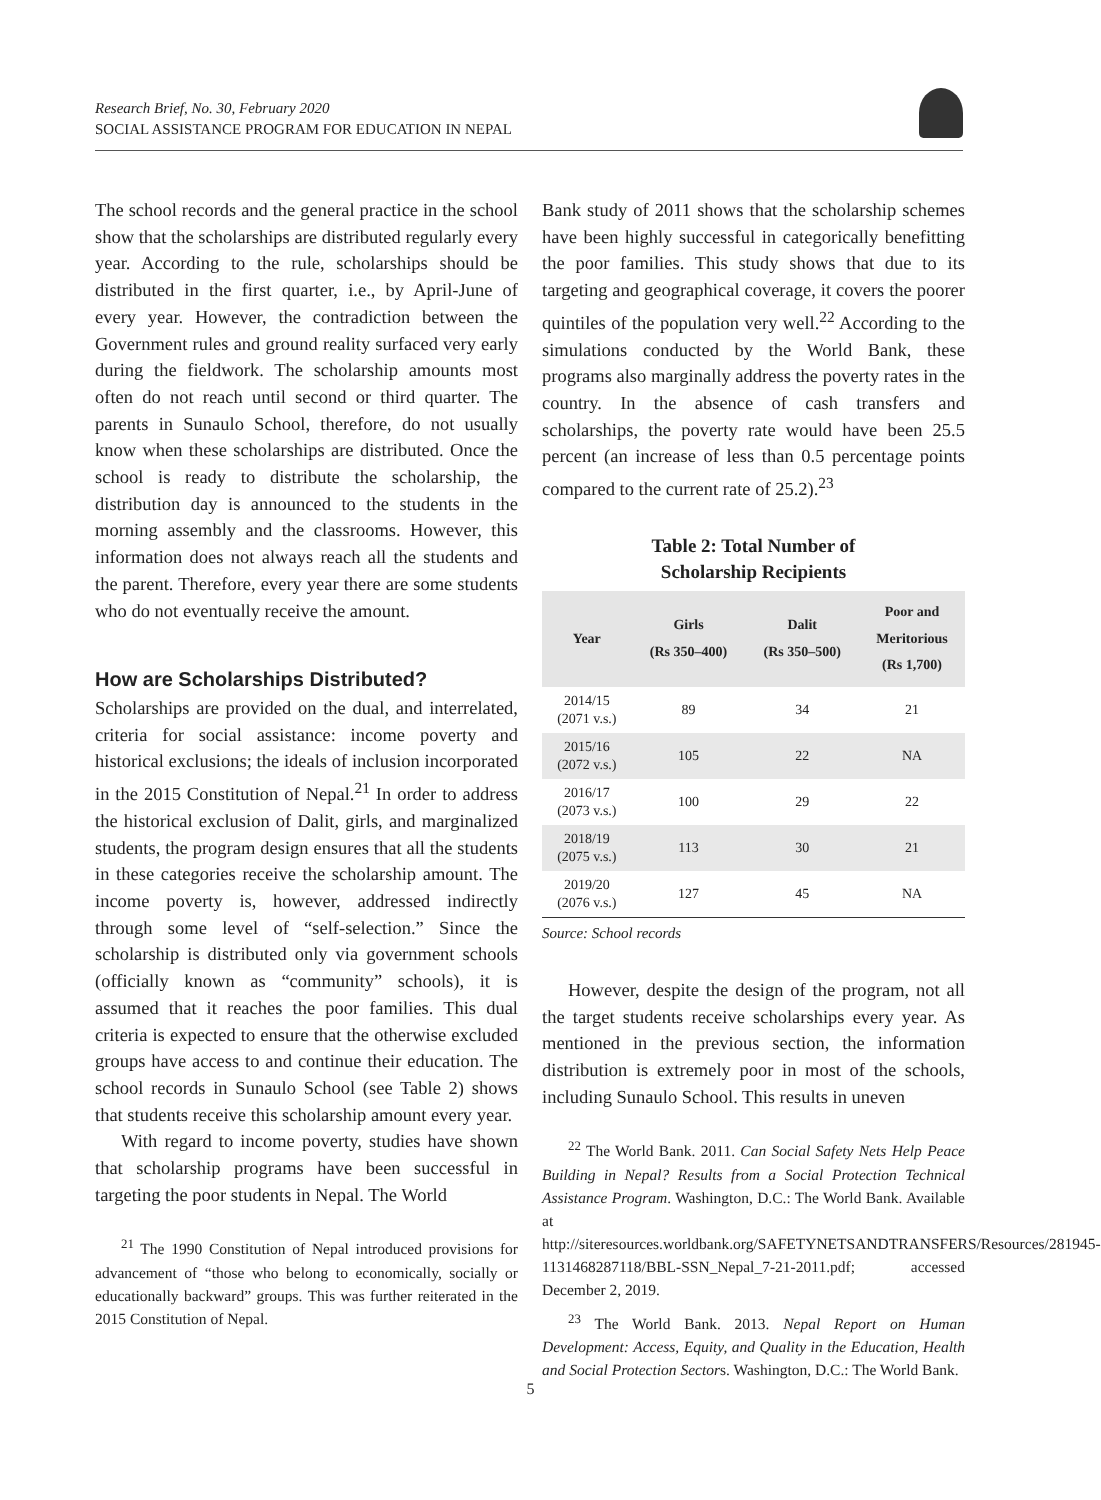Research Brief, No. 30, February 2020
SOCIAL ASSISTANCE PROGRAM FOR EDUCATION IN NEPAL
The school records and the general practice in the school show that the scholarships are distributed regularly every year. According to the rule, scholarships should be distributed in the first quarter, i.e., by April-June of every year. However, the contradiction between the Government rules and ground reality surfaced very early during the fieldwork. The scholarship amounts most often do not reach until second or third quarter. The parents in Sunaulo School, therefore, do not usually know when these scholarships are distributed. Once the school is ready to distribute the scholarship, the distribution day is announced to the students in the morning assembly and the classrooms. However, this information does not always reach all the students and the parent. Therefore, every year there are some students who do not eventually receive the amount.
How are Scholarships Distributed?
Scholarships are provided on the dual, and interrelated, criteria for social assistance: income poverty and historical exclusions; the ideals of inclusion incorporated in the 2015 Constitution of Nepal.<sup>21</sup> In order to address the historical exclusion of Dalit, girls, and marginalized students, the program design ensures that all the students in these categories receive the scholarship amount. The income poverty is, however, addressed indirectly through some level of “self-selection.” Since the scholarship is distributed only via government schools (officially known as “community” schools), it is assumed that it reaches the poor families. This dual criteria is expected to ensure that the otherwise excluded groups have access to and continue their education. The school records in Sunaulo School (see Table 2) shows that students receive this scholarship amount every year.
With regard to income poverty, studies have shown that scholarship programs have been successful in targeting the poor students in Nepal. The World
<sup>21</sup> The 1990 Constitution of Nepal introduced provisions for advancement of “those who belong to economically, socially or educationally backward” groups. This was further reiterated in the 2015 Constitution of Nepal.
Bank study of 2011 shows that the scholarship schemes have been highly successful in categorically benefitting the poor families. This study shows that due to its targeting and geographical coverage, it covers the poorer quintiles of the population very well.<sup>22</sup> According to the simulations conducted by the World Bank, these programs also marginally address the poverty rates in the country. In the absence of cash transfers and scholarships, the poverty rate would have been 25.5 percent (an increase of less than 0.5 percentage points compared to the current rate of 25.2).<sup>23</sup>
Table 2: Total Number of
Scholarship Recipients
| Year | Girls (Rs 350–400) | Dalit (Rs 350–500) | Poor and Meritorious (Rs 1,700) |
| --- | --- | --- | --- |
| 2014/15 (2071 v.s.) | 89 | 34 | 21 |
| 2015/16 (2072 v.s.) | 105 | 22 | NA |
| 2016/17 (2073 v.s.) | 100 | 29 | 22 |
| 2018/19 (2075 v.s.) | 113 | 30 | 21 |
| 2019/20 (2076 v.s.) | 127 | 45 | NA |
Source: School records
However, despite the design of the program, not all the target students receive scholarships every year. As mentioned in the previous section, the information distribution is extremely poor in most of the schools, including Sunaulo School. This results in uneven
<sup>22</sup> The World Bank. 2011. Can Social Safety Nets Help Peace Building in Nepal? Results from a Social Protection Technical Assistance Program. Washington, D.C.: The World Bank. Available at http://siteresources.worldbank.org/SAFETYNETSANDTRANSFERS/Resources/281945-1131468287118/BBL-SSN_Nepal_7-21-2011.pdf; accessed December 2, 2019.
<sup>23</sup> The World Bank. 2013. Nepal Report on Human Development: Access, Equity, and Quality in the Education, Health and Social Protection Sectors. Washington, D.C.: The World Bank.
5